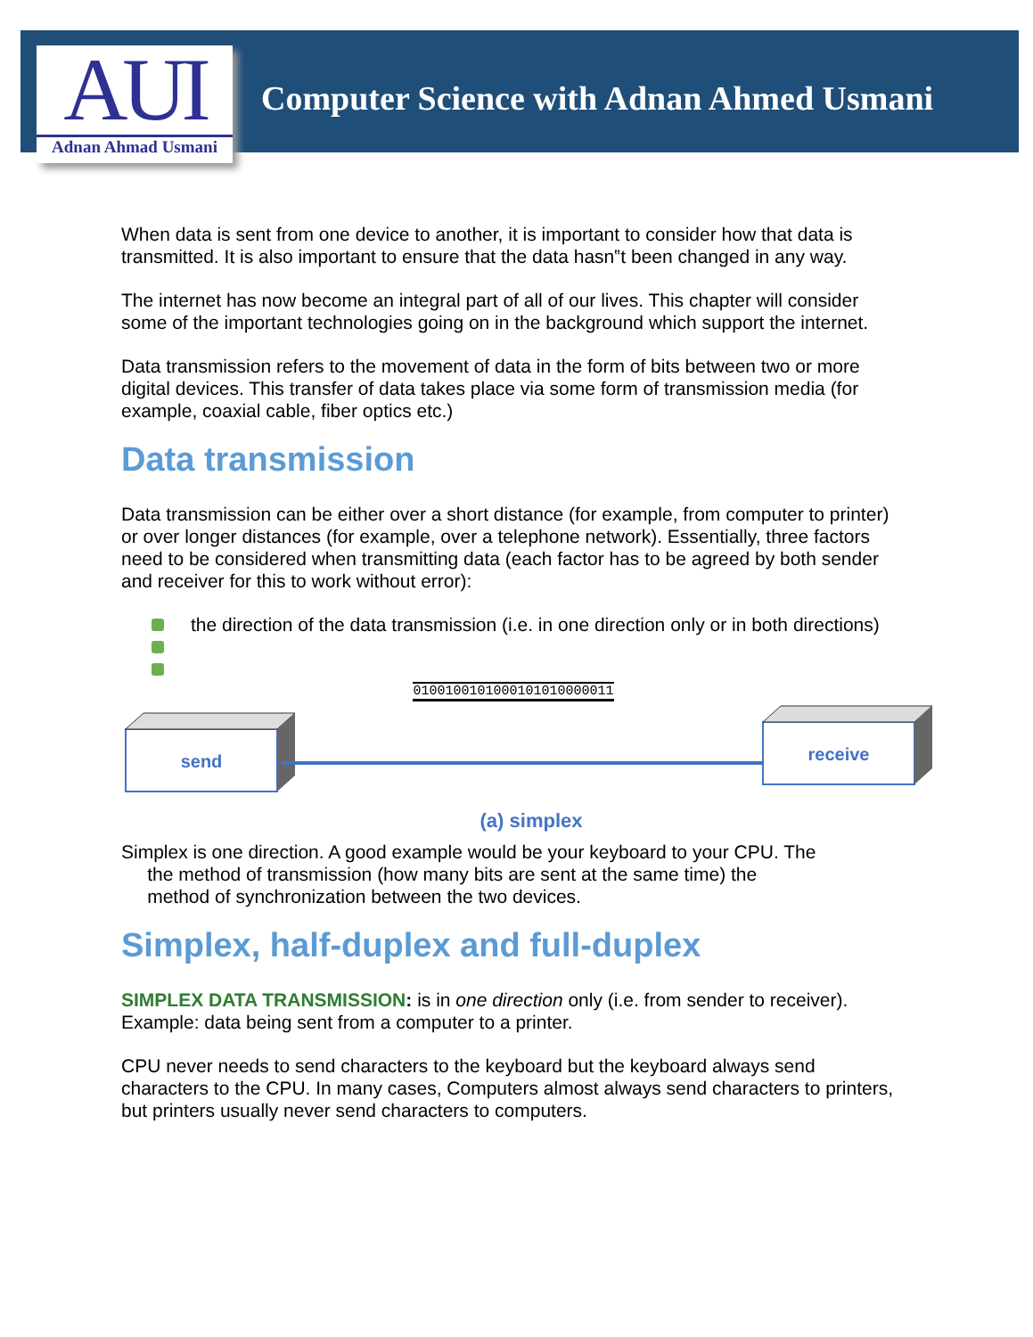AUI
Adnan Ahmad Usmani
Computer Science with Adnan Ahmed Usmani
When data is sent from one device to another, it is important to consider how that data is transmitted. It is also important to ensure that the data hasn‟t been changed in any way.
The internet has now become an integral part of all of our lives. This chapter will consider some of the important technologies going on in the background which support the internet.
Data transmission refers to the movement of data in the form of bits between two or more digital devices. This transfer of data takes place via some form of transmission media (for example, coaxial cable, fiber optics etc.)
Data transmission
Data transmission can be either over a short distance (for example, from computer to printer) or over longer distances (for example, over a telephone network). Essentially, three factors need to be considered when transmitting data (each factor has to be agreed by both sender and receiver for this to work without error):
the direction of the data transmission (i.e. in one direction only or in both directions)
0100100101000101010000011
send
receive
(a) simplex
Simplex is one direction. A good example would be your keyboard to your CPU. The
the method of transmission (how many bits are sent at the same time) the
method of synchronization between the two devices.
Simplex, half-duplex and full-duplex
SIMPLEX DATA TRANSMISSION: is in one direction only (i.e. from sender to receiver).
Example: data being sent from a computer to a printer.
CPU never needs to send characters to the keyboard but the keyboard always send characters to the CPU. In many cases, Computers almost always send characters to printers, but printers usually never send characters to computers.